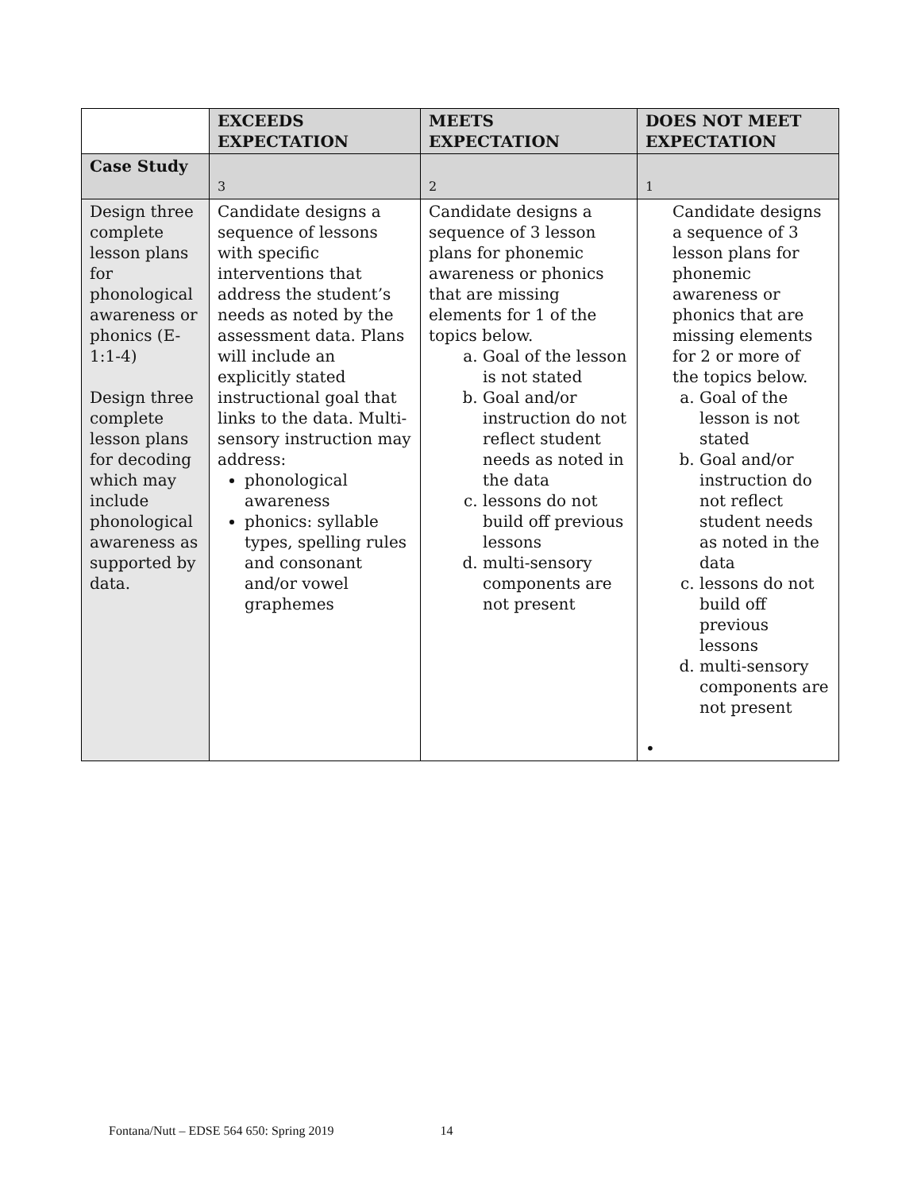| | EXCEEDS EXPECTATION | MEETS EXPECTATION | DOES NOT MEET EXPECTATION |
| --- | --- | --- | --- |
| Case Study | 3 | 2 | 1 |
| Design three complete lesson plans for phonological awareness or phonics (E-1:1-4) Design three complete lesson plans for decoding which may include phonological awareness as supported by data. | Candidate designs a sequence of lessons with specific interventions that address the student’s needs as noted by the assessment data. Plans will include an explicitly stated instructional goal that links to the data. Multi-sensory instruction may address: phonological awareness phonics: syllable types, spelling rules and consonant and/or vowel graphemes | Candidate designs a sequence of 3 lesson plans for phonemic awareness or phonics that are missing elements for 1 of the topics below. a. Goal of the lesson is not stated b. Goal and/or instruction do not reflect student needs as noted in the data c. lessons do not build off previous lessons d. multi-sensory components are not present | Candidate designs a sequence of 3 lesson plans for phonemic awareness or phonics that are missing elements for 2 or more of the topics below. a. Goal of the lesson is not stated b. Goal and/or instruction do not reflect student needs as noted in the data c. lessons do not build off previous lessons d. multi-sensory components are not present • |
Fontana/Nutt – EDSE 564 650: Spring 2019 14